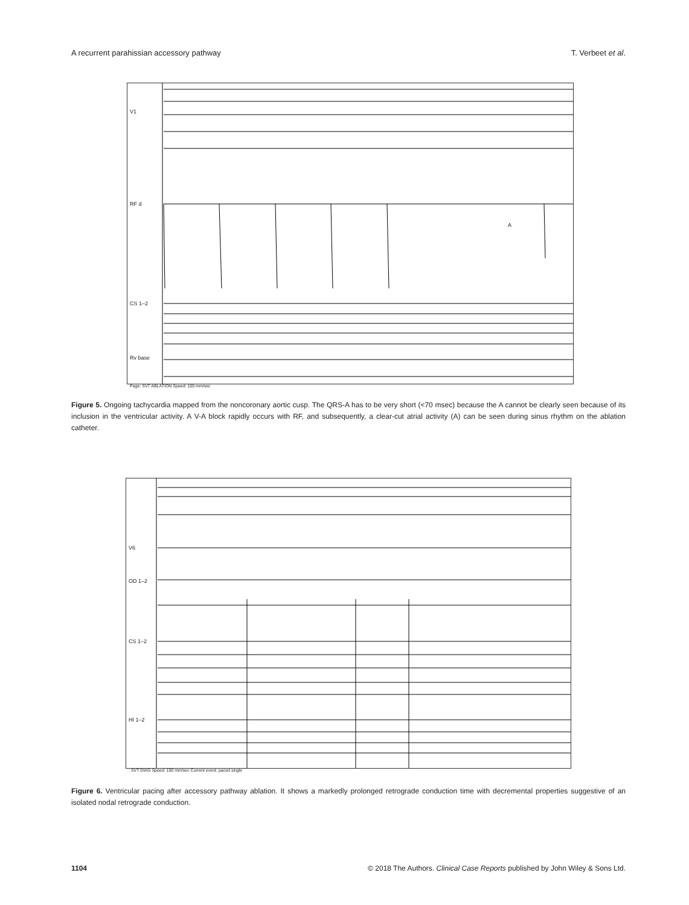A recurrent parahissian accessory pathway T. Verbeet et al.
V1
RF d
A
CS 1–2
Rv base
Page: SVT ABLATION Speed: 100 mm/sec
Figure 5. Ongoing tachycardia mapped from the noncoronary aortic cusp. The QRS-A has to be very short (<70 msec) because the A cannot be clearly seen because of its inclusion in the ventricular activity. A V-A block rapidly occurs with RF, and subsequently, a clear-cut atrial activity (A) can be seen during sinus rhythm on the ablation catheter.
V6
OD 1–2
CS 1–2
HI 1–2
: SVT DIAG Speed: 100 mm/sec Current event: paced single
Figure 6. Ventricular pacing after accessory pathway ablation. It shows a markedly prolonged retrograde conduction time with decremental properties suggestive of an isolated nodal retrograde conduction.
1104 © 2018 The Authors. Clinical Case Reports published by John Wiley & Sons Ltd.